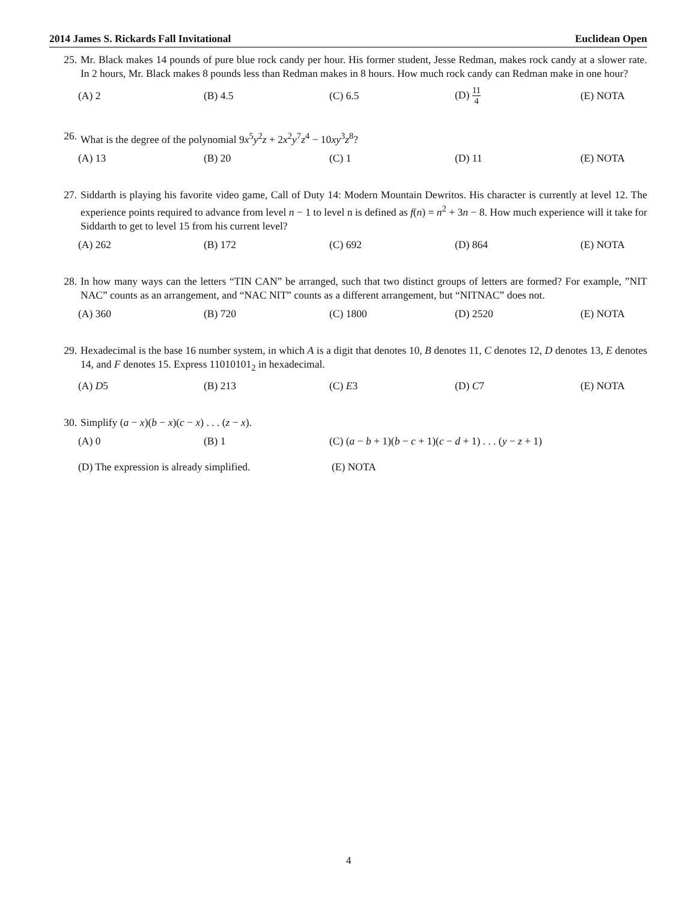2014 James S. Rickards Fall Invitational Euclidean Open
25. Mr. Black makes 14 pounds of pure blue rock candy per hour. His former student, Jesse Redman, makes rock candy at a slower rate. In 2 hours, Mr. Black makes 8 pounds less than Redman makes in 8 hours. How much rock candy can Redman make in one hour?
(A) 2 (B) 4.5 (C) 6.5 (D) 11 4 (E) NOTA
26. What is the degree of the polynomial 9x<sup>5</sup>y<sup>2</sup>z + 2x<sup>2</sup>y<sup>7</sup>z<sup>4</sup> − 10xy<sup>3</sup>z<sup>8</sup>?
(A) 13 (B) 20 (C) 1 (D) 11 (E) NOTA
27. Siddarth is playing his favorite video game, Call of Duty 14: Modern Mountain Dewritos. His character is currently at level 12. The experience points required to advance from level n − 1 to level n is defined as f(n) = n<sup>2</sup> + 3n − 8. How much experience will it take for Siddarth to get to level 15 from his current level?
(A) 262 (B) 172 (C) 692 (D) 864 (E) NOTA
28. In how many ways can the letters “TIN CAN” be arranged, such that two distinct groups of letters are formed? For example, ”NIT NAC” counts as an arrangement, and “NAC NIT” counts as a different arrangement, but “NITNAC” does not.
(A) 360 (B) 720 (C) 1800 (D) 2520 (E) NOTA
29. Hexadecimal is the base 16 number system, in which A is a digit that denotes 10, B denotes 11, C denotes 12, D denotes 13, E denotes 14, and F denotes 15. Express 11010101<sub>2</sub> in hexadecimal.
(A) D5 (B) 213 (C) E3 (D) C7 (E) NOTA
30. Simplify (a − x)(b − x)(c − x) . . . (z − x).
(A) 0 (B) 1 (C) (a − b + 1)(b − c + 1)(c − d + 1) . . . (y − z + 1)
(D) The expression is already simplified. (E) NOTA
4